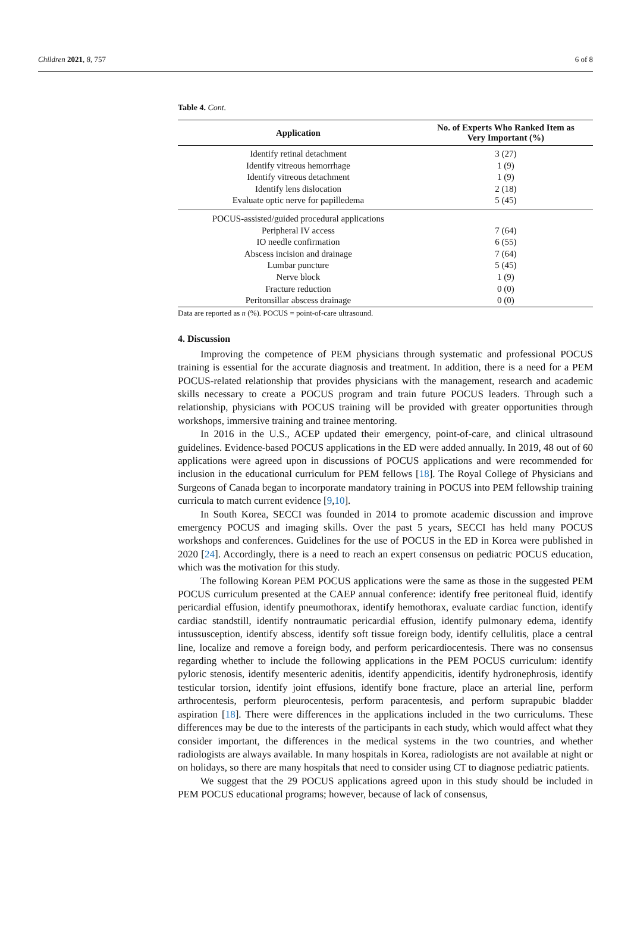Children 2021, 8, 757 6 of 8
Table 4. Cont.
| Application | No. of Experts Who Ranked Item as Very Important (%) |
| --- | --- |
| Identify retinal detachment | 3 (27) |
| Identify vitreous hemorrhage | 1 (9) |
| Identify vitreous detachment | 1 (9) |
| Identify lens dislocation | 2 (18) |
| Evaluate optic nerve for papilledema | 5 (45) |
| POCUS-assisted/guided procedural applications | |
| Peripheral IV access | 7 (64) |
| IO needle confirmation | 6 (55) |
| Abscess incision and drainage | 7 (64) |
| Lumbar puncture | 5 (45) |
| Nerve block | 1 (9) |
| Fracture reduction | 0 (0) |
| Peritonsillar abscess drainage | 0 (0) |
Data are reported as n (%). POCUS = point-of-care ultrasound.
4. Discussion
Improving the competence of PEM physicians through systematic and professional POCUS training is essential for the accurate diagnosis and treatment. In addition, there is a need for a PEM POCUS-related relationship that provides physicians with the management, research and academic skills necessary to create a POCUS program and train future POCUS leaders. Through such a relationship, physicians with POCUS training will be provided with greater opportunities through workshops, immersive training and trainee mentoring.
In 2016 in the U.S., ACEP updated their emergency, point-of-care, and clinical ultrasound guidelines. Evidence-based POCUS applications in the ED were added annually. In 2019, 48 out of 60 applications were agreed upon in discussions of POCUS applications and were recommended for inclusion in the educational curriculum for PEM fellows [18]. The Royal College of Physicians and Surgeons of Canada began to incorporate mandatory training in POCUS into PEM fellowship training curricula to match current evidence [9,10].
In South Korea, SECCI was founded in 2014 to promote academic discussion and improve emergency POCUS and imaging skills. Over the past 5 years, SECCI has held many POCUS workshops and conferences. Guidelines for the use of POCUS in the ED in Korea were published in 2020 [24]. Accordingly, there is a need to reach an expert consensus on pediatric POCUS education, which was the motivation for this study.
The following Korean PEM POCUS applications were the same as those in the suggested PEM POCUS curriculum presented at the CAEP annual conference: identify free peritoneal fluid, identify pericardial effusion, identify pneumothorax, identify hemothorax, evaluate cardiac function, identify cardiac standstill, identify nontraumatic pericardial effusion, identify pulmonary edema, identify intussusception, identify abscess, identify soft tissue foreign body, identify cellulitis, place a central line, localize and remove a foreign body, and perform pericardiocentesis. There was no consensus regarding whether to include the following applications in the PEM POCUS curriculum: identify pyloric stenosis, identify mesenteric adenitis, identify appendicitis, identify hydronephrosis, identify testicular torsion, identify joint effusions, identify bone fracture, place an arterial line, perform arthrocentesis, perform pleurocentesis, perform paracentesis, and perform suprapubic bladder aspiration [18]. There were differences in the applications included in the two curriculums. These differences may be due to the interests of the participants in each study, which would affect what they consider important, the differences in the medical systems in the two countries, and whether radiologists are always available. In many hospitals in Korea, radiologists are not available at night or on holidays, so there are many hospitals that need to consider using CT to diagnose pediatric patients.
We suggest that the 29 POCUS applications agreed upon in this study should be included in PEM POCUS educational programs; however, because of lack of consensus,